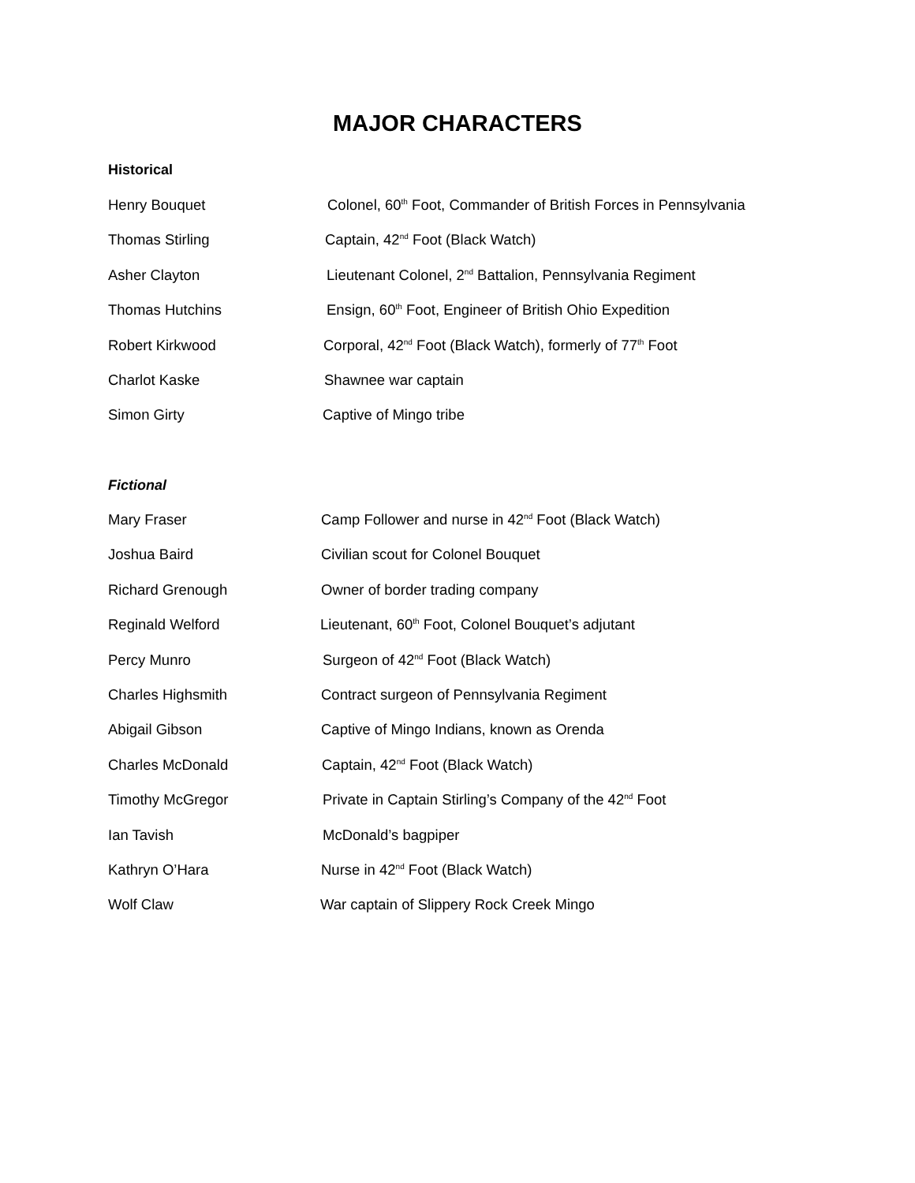MAJOR CHARACTERS
Historical
Henry Bouquet Colonel, 60<sup>th</sup> Foot, Commander of British Forces in Pennsylvania
Thomas Stirling Captain, 42<sup>nd</sup> Foot (Black Watch)
Asher Clayton Lieutenant Colonel, 2<sup>nd</sup> Battalion, Pennsylvania Regiment
Thomas Hutchins Ensign, 60<sup>th</sup> Foot, Engineer of British Ohio Expedition
Robert Kirkwood Corporal, 42<sup>nd</sup> Foot (Black Watch), formerly of 77<sup>th</sup> Foot
Charlot Kaske Shawnee war captain
Simon Girty Captive of Mingo tribe
Fictional
Mary Fraser Camp Follower and nurse in 42<sup>nd</sup> Foot (Black Watch)
Joshua Baird Civilian scout for Colonel Bouquet
Richard Grenough Owner of border trading company
Reginald Welford Lieutenant, 60<sup>th</sup> Foot, Colonel Bouquet’s adjutant
Percy Munro Surgeon of 42<sup>nd</sup> Foot (Black Watch)
Charles Highsmith Contract surgeon of Pennsylvania Regiment
Abigail Gibson Captive of Mingo Indians, known as Orenda
Charles McDonald Captain, 42<sup>nd</sup> Foot (Black Watch)
Timothy McGregor Private in Captain Stirling’s Company of the 42<sup>nd</sup> Foot
Ian Tavish McDonald’s bagpiper
Kathryn O’Hara Nurse in 42<sup>nd</sup> Foot (Black Watch)
Wolf Claw War captain of Slippery Rock Creek Mingo